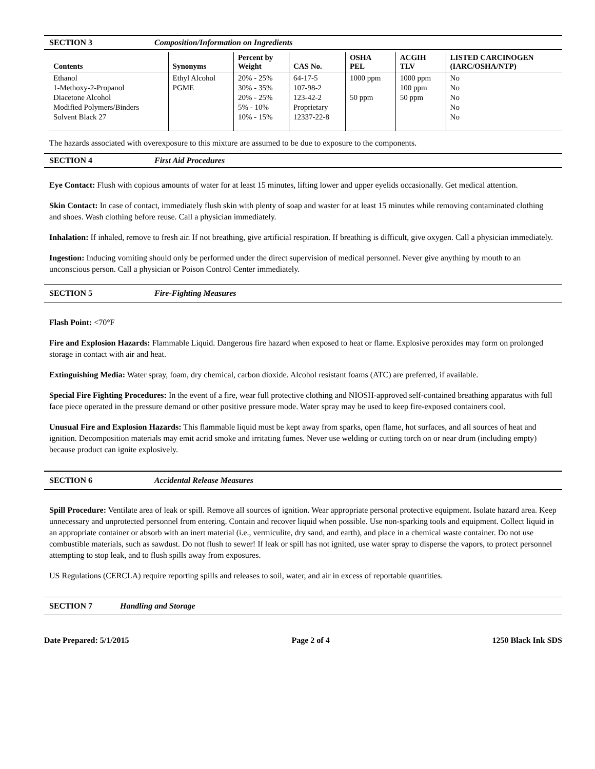SECTION 3 Composition/Information on Ingredients
| Contents | Synonyms | Percent by Weight | CAS No. | OSHA PEL | ACGIH TLV | LISTED CARCINOGEN (IARC/OSHA/NTP) |
| --- | --- | --- | --- | --- | --- | --- |
| Ethanol 1-Methoxy-2-Propanol Diacetone Alcohol Modified Polymers/Binders Solvent Black 27 | Ethyl Alcohol PGME | 20% - 25% 30% - 35% 20% - 25% 5% - 10% 10% - 15% | 64-17-5 107-98-2 123-42-2 Proprietary 12337-22-8 | 1000 ppm 50 ppm | 1000 ppm 100 ppm 50 ppm | No No No No No |
The hazards associated with overexposure to this mixture are assumed to be due to exposure to the components.
SECTION 4 First Aid Procedures
Eye Contact: Flush with copious amounts of water for at least 15 minutes, lifting lower and upper eyelids occasionally. Get medical attention.
Skin Contact: In case of contact, immediately flush skin with plenty of soap and waster for at least 15 minutes while removing contaminated clothing and shoes. Wash clothing before reuse. Call a physician immediately.
Inhalation: If inhaled, remove to fresh air. If not breathing, give artificial respiration. If breathing is difficult, give oxygen. Call a physician immediately.
Ingestion: Inducing vomiting should only be performed under the direct supervision of medical personnel. Never give anything by mouth to an unconscious person. Call a physician or Poison Control Center immediately.
SECTION 5 Fire-Fighting Measures
Flash Point: <70°F
Fire and Explosion Hazards: Flammable Liquid. Dangerous fire hazard when exposed to heat or flame. Explosive peroxides may form on prolonged storage in contact with air and heat.
Extinguishing Media: Water spray, foam, dry chemical, carbon dioxide. Alcohol resistant foams (ATC) are preferred, if available.
Special Fire Fighting Procedures: In the event of a fire, wear full protective clothing and NIOSH-approved self-contained breathing apparatus with full face piece operated in the pressure demand or other positive pressure mode. Water spray may be used to keep fire-exposed containers cool.
Unusual Fire and Explosion Hazards: This flammable liquid must be kept away from sparks, open flame, hot surfaces, and all sources of heat and ignition. Decomposition materials may emit acrid smoke and irritating fumes. Never use welding or cutting torch on or near drum (including empty) because product can ignite explosively.
SECTION 6 Accidental Release Measures
Spill Procedure: Ventilate area of leak or spill. Remove all sources of ignition. Wear appropriate personal protective equipment. Isolate hazard area. Keep unnecessary and unprotected personnel from entering. Contain and recover liquid when possible. Use non-sparking tools and equipment. Collect liquid in an appropriate container or absorb with an inert material (i.e., vermiculite, dry sand, and earth), and place in a chemical waste container. Do not use combustible materials, such as sawdust. Do not flush to sewer! If leak or spill has not ignited, use water spray to disperse the vapors, to protect personnel attempting to stop leak, and to flush spills away from exposures.
US Regulations (CERCLA) require reporting spills and releases to soil, water, and air in excess of reportable quantities.
SECTION 7 Handling and Storage
Date Prepared: 5/1/2015 Page 2 of 4 1250 Black Ink SDS